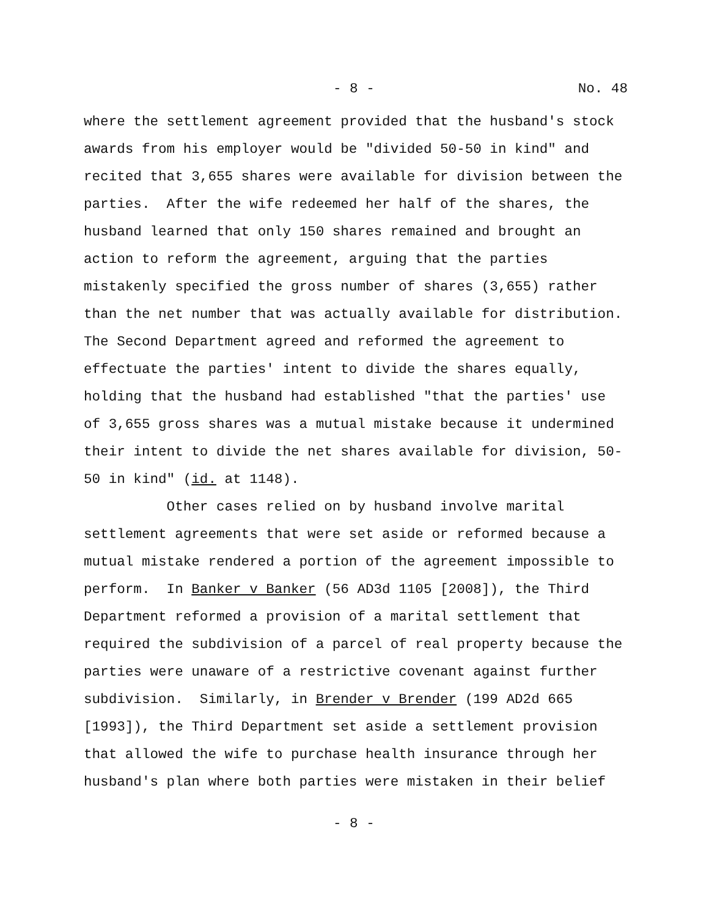- 8 - No. 48
where the settlement agreement provided that the husband's stock awards from his employer would be "divided 50-50 in kind" and recited that 3,655 shares were available for division between the parties. After the wife redeemed her half of the shares, the husband learned that only 150 shares remained and brought an action to reform the agreement, arguing that the parties mistakenly specified the gross number of shares (3,655) rather than the net number that was actually available for distribution. The Second Department agreed and reformed the agreement to effectuate the parties' intent to divide the shares equally, holding that the husband had established "that the parties' use of 3,655 gross shares was a mutual mistake because it undermined their intent to divide the net shares available for division, 50- 50 in kind" (id. at 1148).
Other cases relied on by husband involve marital settlement agreements that were set aside or reformed because a mutual mistake rendered a portion of the agreement impossible to perform. In Banker v Banker (56 AD3d 1105 [2008]), the Third Department reformed a provision of a marital settlement that required the subdivision of a parcel of real property because the parties were unaware of a restrictive covenant against further subdivision. Similarly, in Brender v Brender (199 AD2d 665 [1993]), the Third Department set aside a settlement provision that allowed the wife to purchase health insurance through her husband's plan where both parties were mistaken in their belief
- 8 -